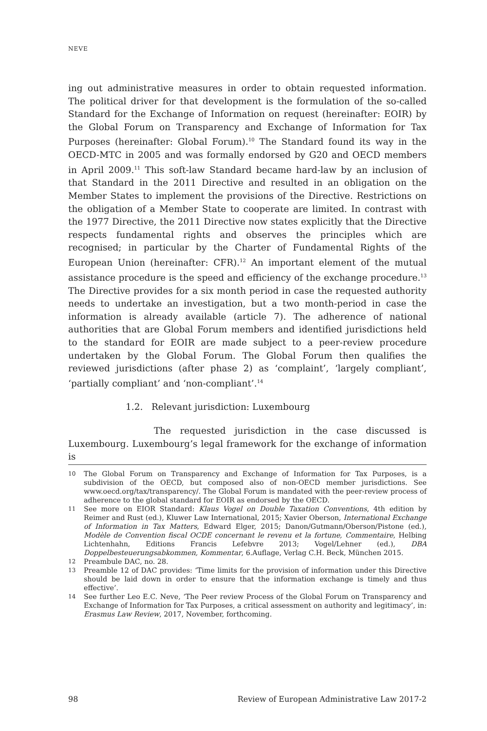NEVE
ing out administrative measures in order to obtain requested information. The political driver for that development is the formulation of the so-called Standard for the Exchange of Information on request (hereinafter: EOIR) by the Global Forum on Transparency and Exchange of Information for Tax Purposes (hereinafter: Global Forum).<sup>10</sup> The Standard found its way in the OECD-MTC in 2005 and was formally endorsed by G20 and OECD members in April 2009.<sup>11</sup> This soft-law Standard became hard-law by an inclusion of that Standard in the 2011 Directive and resulted in an obligation on the Member States to implement the provisions of the Directive. Restrictions on the obligation of a Member State to cooperate are limited. In contrast with the 1977 Directive, the 2011 Directive now states explicitly that the Directive respects fundamental rights and observes the principles which are recognised; in particular by the Charter of Fundamental Rights of the European Union (hereinafter: CFR).<sup>12</sup> An important element of the mutual assistance procedure is the speed and efficiency of the exchange procedure.<sup>13</sup> The Directive provides for a six month period in case the requested authority needs to undertake an investigation, but a two month-period in case the information is already available (article 7). The adherence of national authorities that are Global Forum members and identified jurisdictions held to the standard for EOIR are made subject to a peer-review procedure undertaken by the Global Forum. The Global Forum then qualifies the reviewed jurisdictions (after phase 2) as ‘complaint’, ‘largely compliant’, ‘partially compliant’ and ‘non-compliant’.<sup>14</sup>
1.2. Relevant jurisdiction: Luxembourg
The requested jurisdiction in the case discussed is Luxembourg. Luxembourg’s legal framework for the exchange of information is
10 The Global Forum on Transparency and Exchange of Information for Tax Purposes, is a subdivision of the OECD, but composed also of non-OECD member jurisdictions. See www.oecd.org/tax/transparency/. The Global Forum is mandated with the peer-review process of adherence to the global standard for EOIR as endorsed by the OECD.
11 See more on EIOR Standard: Klaus Vogel on Double Taxation Conventions, 4th edition by Reimer and Rust (ed.), Kluwer Law International, 2015; Xavier Oberson, International Exchange of Information in Tax Matters, Edward Elger, 2015; Danon/Gutmann/Oberson/Pistone (ed.), Modèle de Convention fiscal OCDE concernant le revenu et la fortune, Commentaire, Helbing Lichtenhahn, Editions Francis Lefebvre 2013; Vogel/Lehner (ed.), DBA Doppelbesteuerungsabkommen, Kommentar, 6.Auflage, Verlag C.H. Beck, München 2015.
12 Preambule DAC, no. 28.
13 Preamble 12 of DAC provides: ‘Time limits for the provision of information under this Directive should be laid down in order to ensure that the information exchange is timely and thus effective’.
14 See further Leo E.C. Neve, ‘The Peer review Process of the Global Forum on Transparency and Exchange of Information for Tax Purposes, a critical assessment on authority and legitimacy’, in: Erasmus Law Review, 2017, November, forthcoming.
98 Review of European Administrative Law 2017-2